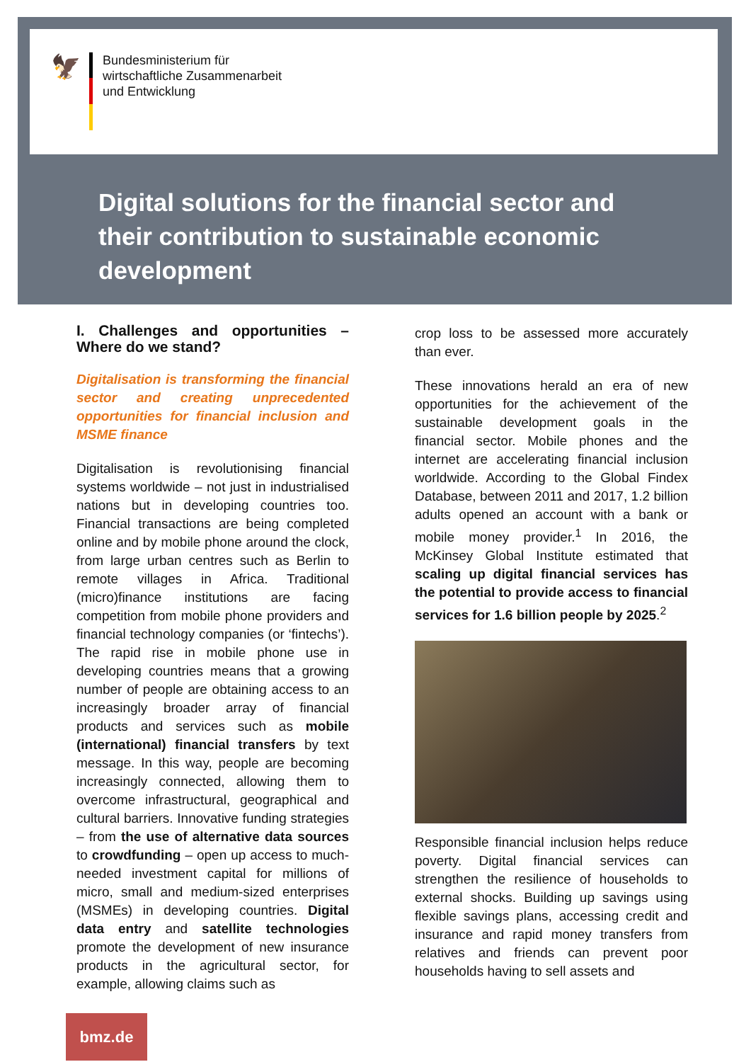🦅
Bundesministerium für
wirtschaftliche Zusammenarbeit
und Entwicklung
Digital solutions for the financial sector and their contribution to sustainable economic development
I. Challenges and opportunities – Where do we stand?
Digitalisation is transforming the financial sector and creating unprecedented opportunities for financial inclusion and MSME finance
Digitalisation is revolutionising financial systems worldwide – not just in industrialised nations but in developing countries too. Financial transactions are being completed online and by mobile phone around the clock, from large urban centres such as Berlin to remote villages in Africa. Traditional (micro)finance institutions are facing competition from mobile phone providers and financial technology companies (or ‘fintechs’). The rapid rise in mobile phone use in developing countries means that a growing number of people are obtaining access to an increasingly broader array of financial products and services such as mobile (international) financial transfers by text message. In this way, people are becoming increasingly connected, allowing them to overcome infrastructural, geographical and cultural barriers. Innovative funding strategies – from the use of alternative data sources to crowdfunding – open up access to much-needed investment capital for millions of micro, small and medium-sized enterprises (MSMEs) in developing countries. Digital data entry and satellite technologies promote the development of new insurance products in the agricultural sector, for example, allowing claims such as
crop loss to be assessed more accurately than ever.
These innovations herald an era of new opportunities for the achievement of the sustainable development goals in the financial sector. Mobile phones and the internet are accelerating financial inclusion worldwide. According to the Global Findex Database, between 2011 and 2017, 1.2 billion adults opened an account with a bank or mobile money provider.<sup>1</sup> In 2016, the McKinsey Global Institute estimated that scaling up digital financial services has the potential to provide access to financial services for 1.6 billion people by 2025.<sup>2</sup>
Responsible financial inclusion helps reduce poverty. Digital financial services can strengthen the resilience of households to external shocks. Building up savings using flexible savings plans, accessing credit and insurance and rapid money transfers from relatives and friends can prevent poor households having to sell assets and
bmz.de